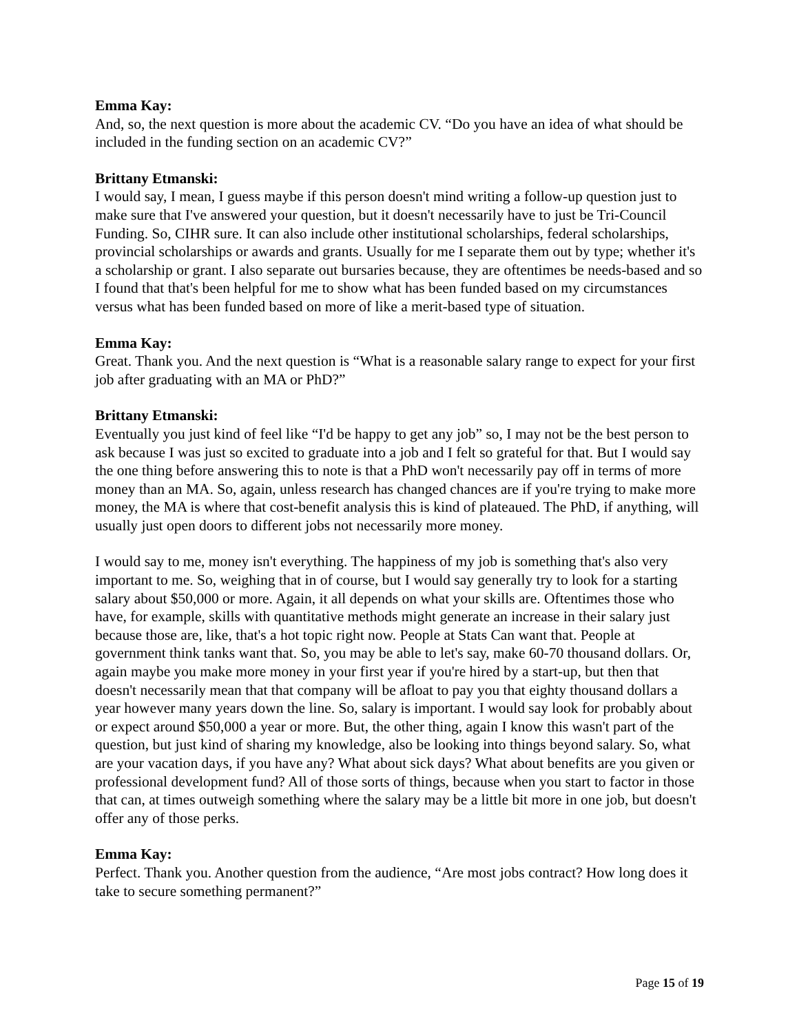Emma Kay:
And, so, the next question is more about the academic CV. “Do you have an idea of what should be included in the funding section on an academic CV?”
Brittany Etmanski:
I would say, I mean, I guess maybe if this person doesn't mind writing a follow-up question just to make sure that I've answered your question, but it doesn't necessarily have to just be Tri-Council Funding. So, CIHR sure. It can also include other institutional scholarships, federal scholarships, provincial scholarships or awards and grants. Usually for me I separate them out by type; whether it's a scholarship or grant. I also separate out bursaries because, they are oftentimes be needs-based and so I found that that's been helpful for me to show what has been funded based on my circumstances versus what has been funded based on more of like a merit-based type of situation.
Emma Kay:
Great. Thank you. And the next question is “What is a reasonable salary range to expect for your first job after graduating with an MA or PhD?”
Brittany Etmanski:
Eventually you just kind of feel like “I'd be happy to get any job” so, I may not be the best person to ask because I was just so excited to graduate into a job and I felt so grateful for that. But I would say the one thing before answering this to note is that a PhD won't necessarily pay off in terms of more money than an MA. So, again, unless research has changed chances are if you're trying to make more money, the MA is where that cost-benefit analysis this is kind of plateaued. The PhD, if anything, will usually just open doors to different jobs not necessarily more money.
I would say to me, money isn't everything. The happiness of my job is something that's also very important to me. So, weighing that in of course, but I would say generally try to look for a starting salary about $50,000 or more. Again, it all depends on what your skills are. Oftentimes those who have, for example, skills with quantitative methods might generate an increase in their salary just because those are, like, that's a hot topic right now. People at Stats Can want that. People at government think tanks want that. So, you may be able to let's say, make 60-70 thousand dollars. Or, again maybe you make more money in your first year if you're hired by a start-up, but then that doesn't necessarily mean that that company will be afloat to pay you that eighty thousand dollars a year however many years down the line. So, salary is important. I would say look for probably about or expect around $50,000 a year or more. But, the other thing, again I know this wasn't part of the question, but just kind of sharing my knowledge, also be looking into things beyond salary. So, what are your vacation days, if you have any? What about sick days? What about benefits are you given or professional development fund? All of those sorts of things, because when you start to factor in those that can, at times outweigh something where the salary may be a little bit more in one job, but doesn't offer any of those perks.
Emma Kay:
Perfect. Thank you. Another question from the audience, “Are most jobs contract? How long does it take to secure something permanent?”
Page 15 of 19